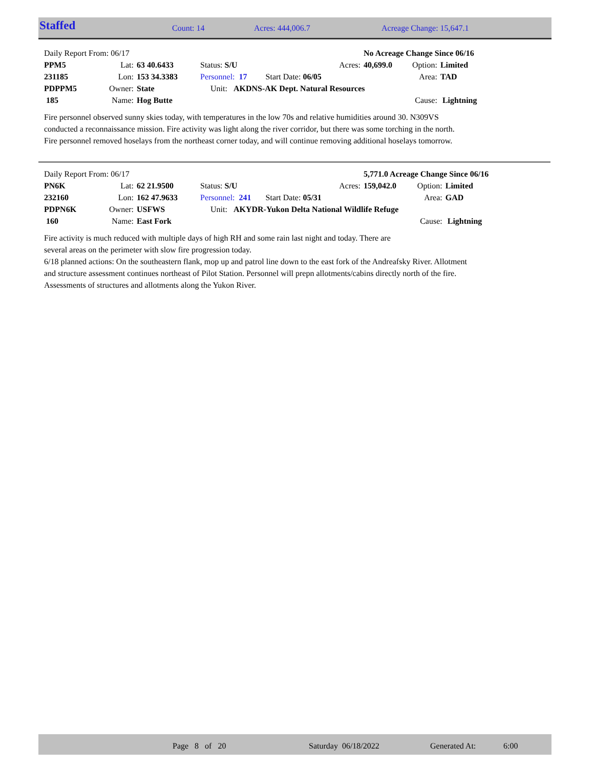Staffed Count: 14 Acres: 444,006.7 Acreage Change: 15,647.1
| Daily Report From: 06/17 | | | | | No Acreage Change Since 06/16 | | |
| PPM5 | Lat: | 63 40.6433 | Status: S/U | Acres: | 40,699.0 | Option: | Limited |
| 231185 | Lon: | 153 34.3383 | Personnel: 17 Start Date: 06/05 | | | Area: | TAD |
| PDPPM5 | Owner: | State | Unit: AKDNS-AK Dept. Natural Resources | | | | |
| 185 | Name: | Hog Butte | | | | Cause: | Lightning |
Fire personnel observed sunny skies today, with temperatures in the low 70s and relative humidities around 30. N309VS conducted a reconnaissance mission. Fire activity was light along the river corridor, but there was some torching in the north. Fire personnel removed hoselays from the northeast corner today, and will continue removing additional hoselays tomorrow.
| Daily Report From: 06/17 | | | | | 5,771.0 Acreage Change Since 06/16 | | |
| PN6K | Lat: | 62 21.9500 | Status: S/U | Acres: | 159,042.0 | Option: | Limited |
| 232160 | Lon: | 162 47.9633 | Personnel: 241 Start Date: 05/31 | | | Area: | GAD |
| PDPN6K | Owner: | USFWS | Unit: AKYDR-Yukon Delta National Wildlife Refuge | | | | |
| 160 | Name: | East Fork | | | | Cause: | Lightning |
Fire activity is much reduced with multiple days of high RH and some rain last night and today. There are
several areas on the perimeter with slow fire progression today.
6/18 planned actions: On the southeastern flank, mop up and patrol line down to the east fork of the Andreafsky River. Allotment and structure assessment continues northeast of Pilot Station. Personnel will prepn allotments/cabins directly north of the fire. Assessments of structures and allotments along the Yukon River.
Page 8 of 20 Saturday 06/18/2022 Generated At: 6:00